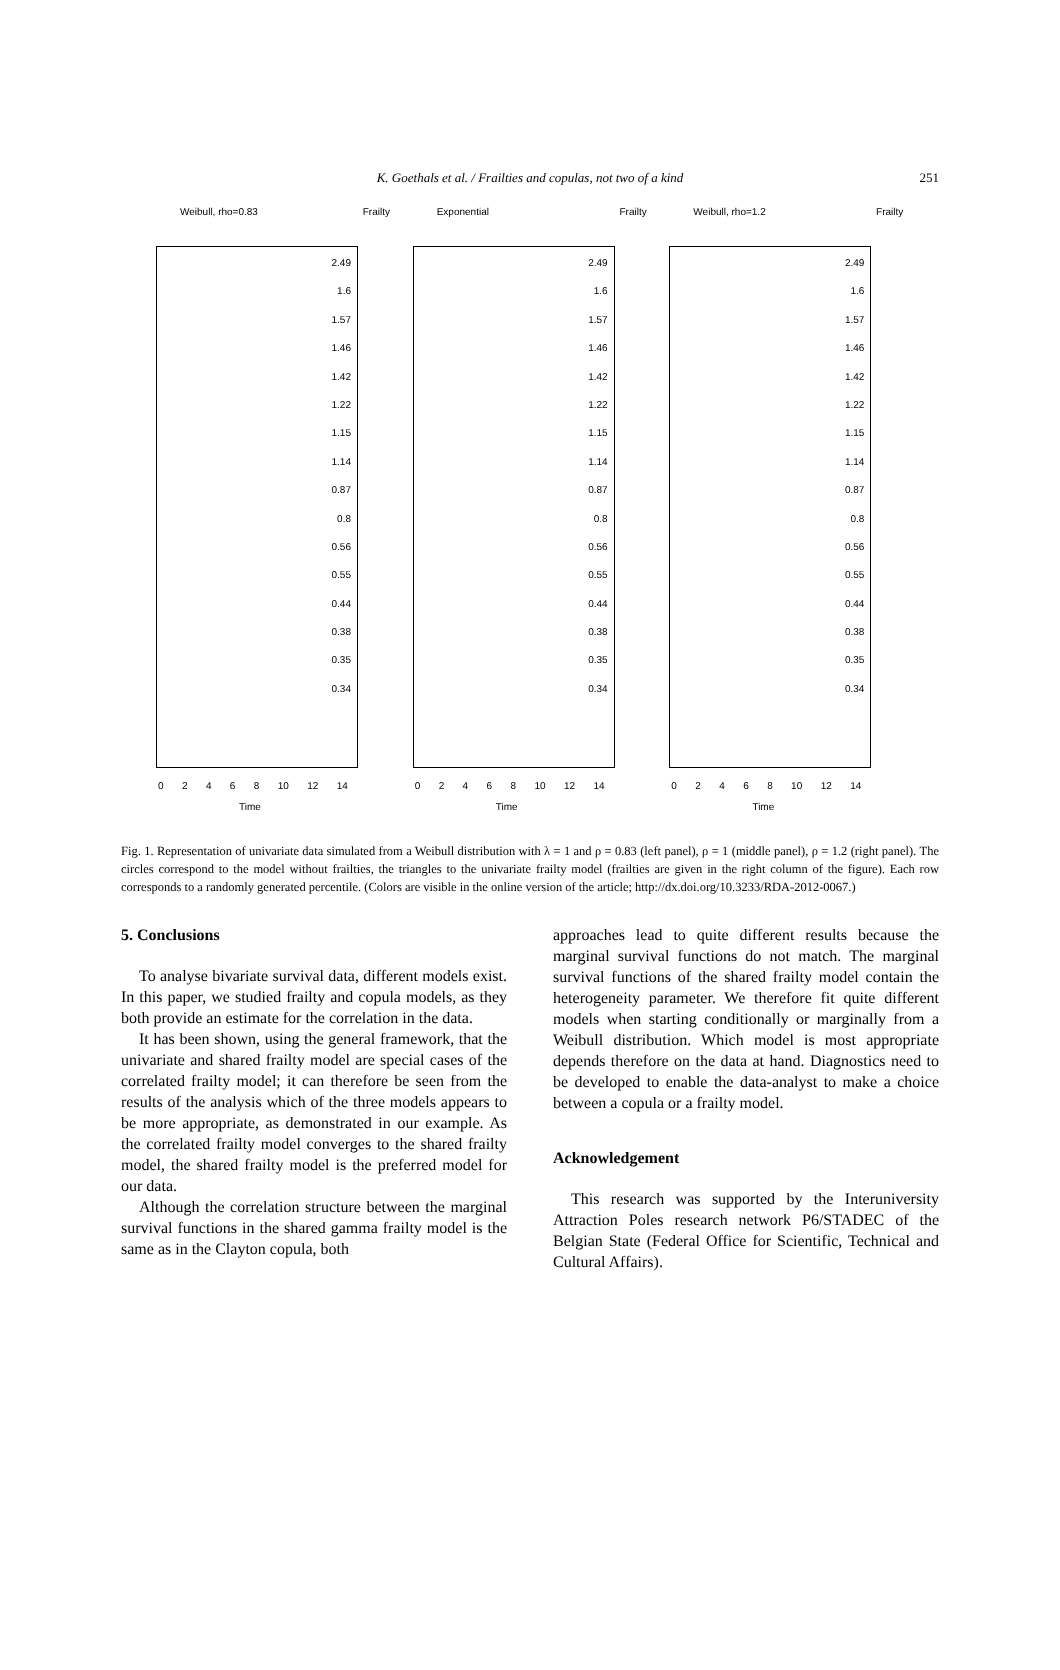K. Goethals et al. / Frailties and copulas, not two of a kind
251
Weibull, rho=0.83 Frailty
2.49
1.6
1.57
1.46
1.42
1.22
1.15
1.14
0.87
0.8
0.56
0.55
0.44
0.38
0.35
0.34
02468 10 12 14
Time
Exponential Frailty
2.49
1.6
1.57
1.46
1.42
1.22
1.15
1.14
0.87
0.8
0.56
0.55
0.44
0.38
0.35
0.34
02468 10 12 14
Time
Weibull, rho=1.2 Frailty
2.49
1.6
1.57
1.46
1.42
1.22
1.15
1.14
0.87
0.8
0.56
0.55
0.44
0.38
0.35
0.34
02468 10 12 14
Time
Fig. 1. Representation of univariate data simulated from a Weibull distribution with λ = 1 and ρ = 0.83 (left panel), ρ = 1 (middle panel), ρ = 1.2 (right panel). The circles correspond to the model without frailties, the triangles to the univariate frailty model (frailties are given in the right column of the figure). Each row corresponds to a randomly generated percentile. (Colors are visible in the online version of the article; http://dx.doi.org/10.3233/RDA-2012-0067.)
5. Conclusions
To analyse bivariate survival data, different models exist. In this paper, we studied frailty and copula models, as they both provide an estimate for the correlation in the data.
It has been shown, using the general framework, that the univariate and shared frailty model are special cases of the correlated frailty model; it can therefore be seen from the results of the analysis which of the three models appears to be more appropriate, as demonstrated in our example. As the correlated frailty model converges to the shared frailty model, the shared frailty model is the preferred model for our data.
Although the correlation structure between the marginal survival functions in the shared gamma frailty model is the same as in the Clayton copula, both
approaches lead to quite different results because the marginal survival functions do not match. The marginal survival functions of the shared frailty model contain the heterogeneity parameter. We therefore fit quite different models when starting conditionally or marginally from a Weibull distribution. Which model is most appropriate depends therefore on the data at hand. Diagnostics need to be developed to enable the data-analyst to make a choice between a copula or a frailty model.
Acknowledgement
This research was supported by the Interuniversity Attraction Poles research network P6/STADEC of the Belgian State (Federal Office for Scientific, Technical and Cultural Affairs).